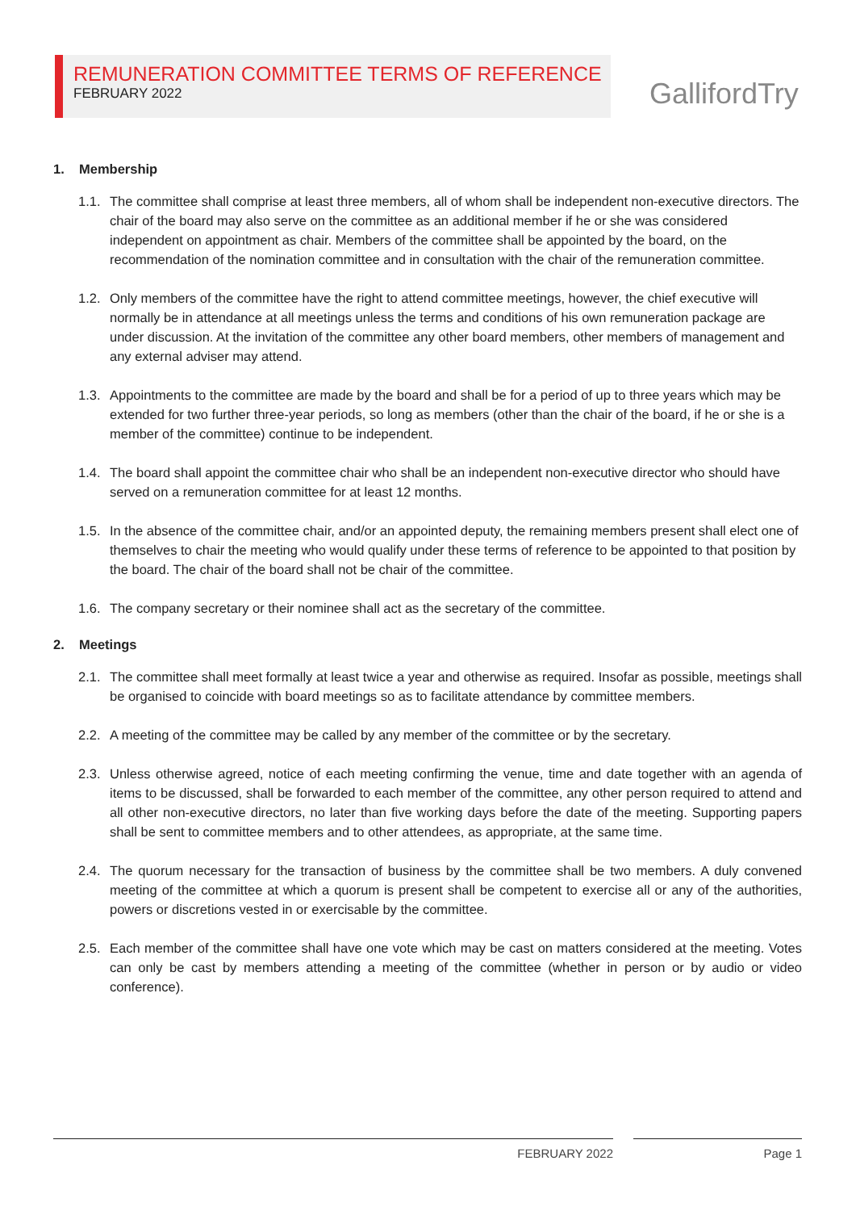REMUNERATION COMMITTEE TERMS OF REFERENCE
FEBRUARY 2022
GallifordTry
1. Membership
1.1.
The committee shall comprise at least three members, all of whom shall be independent non-executive directors. The chair of the board may also serve on the committee as an additional member if he or she was considered independent on appointment as chair. Members of the committee shall be appointed by the board, on the recommendation of the nomination committee and in consultation with the chair of the remuneration committee.
1.2.
Only members of the committee have the right to attend committee meetings, however, the chief executive will normally be in attendance at all meetings unless the terms and conditions of his own remuneration package are under discussion. At the invitation of the committee any other board members, other members of management and any external adviser may attend.
1.3.
Appointments to the committee are made by the board and shall be for a period of up to three years which may be extended for two further three-year periods, so long as members (other than the chair of the board, if he or she is a member of the committee) continue to be independent.
1.4.
The board shall appoint the committee chair who shall be an independent non-executive director who should have served on a remuneration committee for at least 12 months.
1.5.
In the absence of the committee chair, and/or an appointed deputy, the remaining members present shall elect one of themselves to chair the meeting who would qualify under these terms of reference to be appointed to that position by the board. The chair of the board shall not be chair of the committee.
1.6.
The company secretary or their nominee shall act as the secretary of the committee.
2. Meetings
2.1.
The committee shall meet formally at least twice a year and otherwise as required. Insofar as possible, meetings shall be organised to coincide with board meetings so as to facilitate attendance by committee members.
2.2.
A meeting of the committee may be called by any member of the committee or by the secretary.
2.3.
Unless otherwise agreed, notice of each meeting confirming the venue, time and date together with an agenda of items to be discussed, shall be forwarded to each member of the committee, any other person required to attend and all other non-executive directors, no later than five working days before the date of the meeting. Supporting papers shall be sent to committee members and to other attendees, as appropriate, at the same time.
2.4.
The quorum necessary for the transaction of business by the committee shall be two members. A duly convened meeting of the committee at which a quorum is present shall be competent to exercise all or any of the authorities, powers or discretions vested in or exercisable by the committee.
2.5.
Each member of the committee shall have one vote which may be cast on matters considered at the meeting. Votes can only be cast by members attending a meeting of the committee (whether in person or by audio or video conference).
FEBRUARY 2022 Page 1